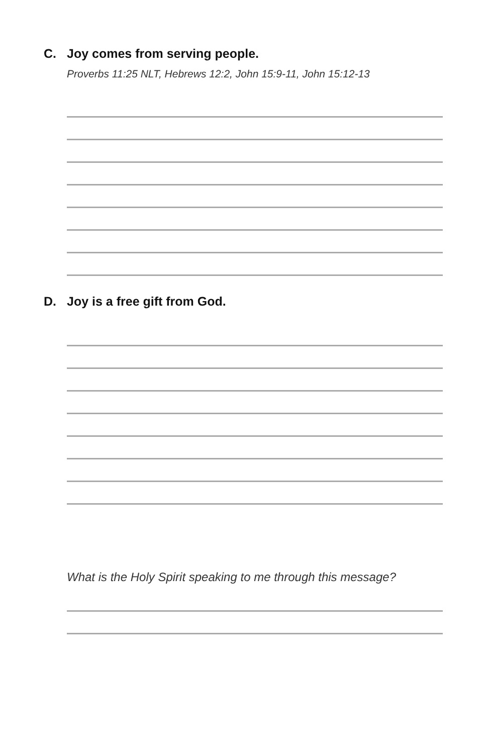C. Joy comes from serving people.
Proverbs 11:25 NLT, Hebrews 12:2, John 15:9-11, John 15:12-13
D. Joy is a free gift from God.
What is the Holy Spirit speaking to me through this message?